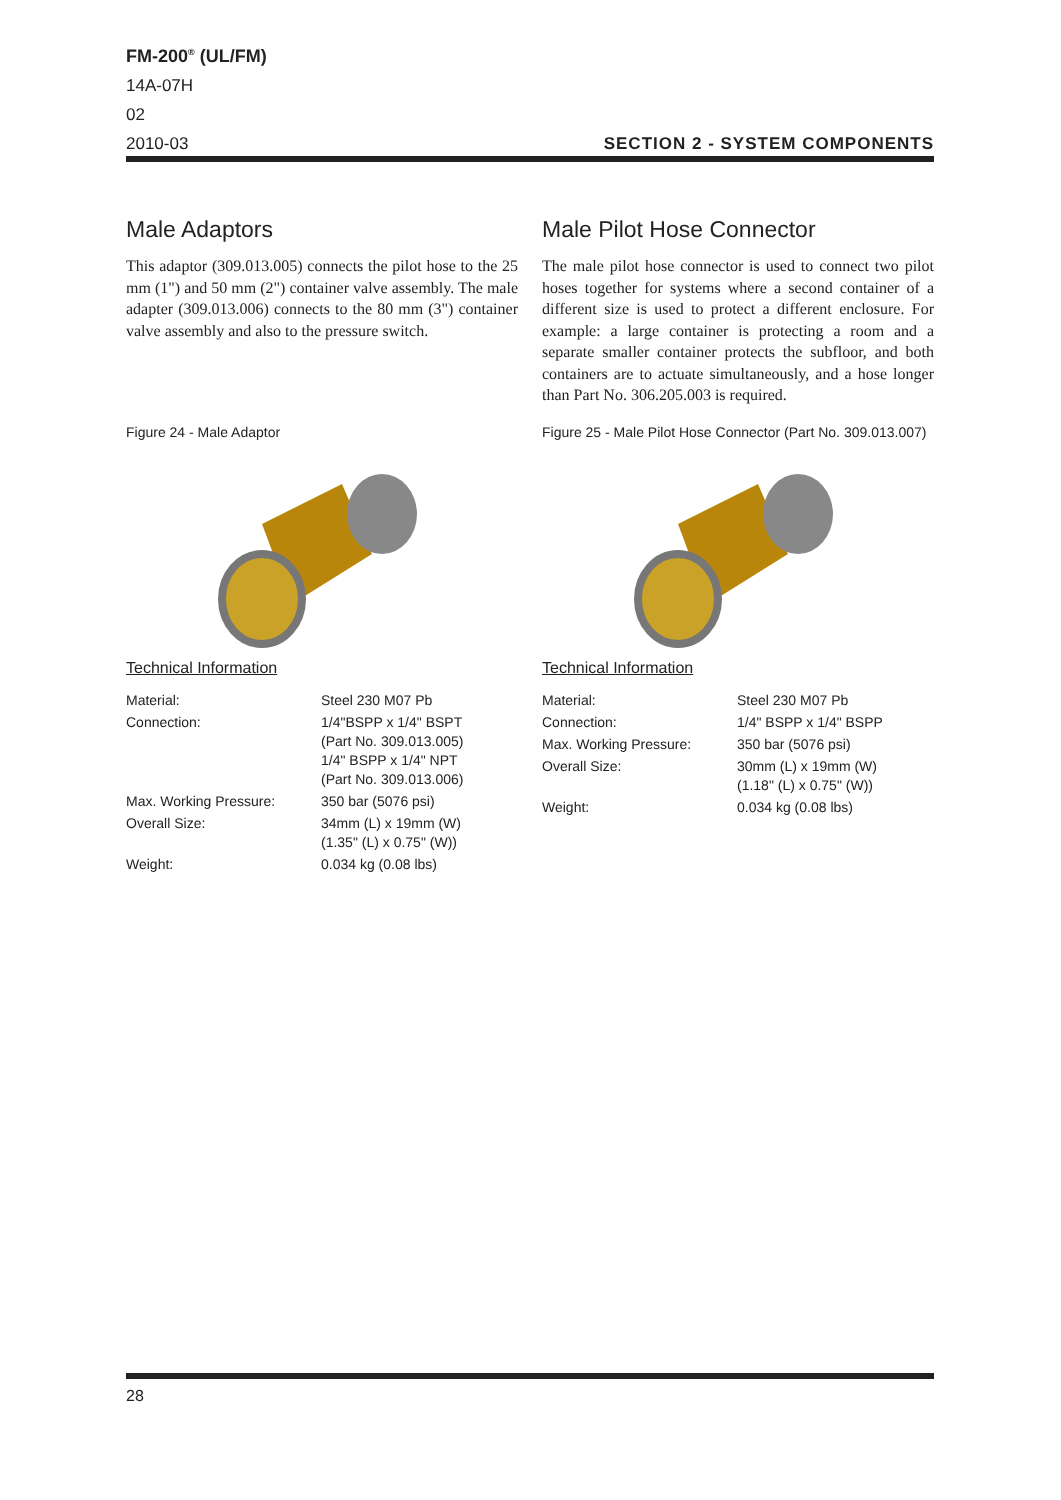FM-200<sup>®</sup> (UL/FM)
14A-07H
02
2010-03
SECTION 2 - SYSTEM COMPONENTS
Male Adaptors
This adaptor (309.013.005) connects the pilot hose to the 25 mm (1") and 50 mm (2") container valve assembly. The male adapter (309.013.006) connects to the 80 mm (3") container valve assembly and also to the pressure switch.
Figure 24 - Male Adaptor
Technical Information
| Material: | Steel 230 M07 Pb |
| Connection: | 1/4"BSPP x 1/4" BSPT (Part No. 309.013.005) 1/4" BSPP x 1/4" NPT (Part No. 309.013.006) |
| Max. Working Pressure: | 350 bar (5076 psi) |
| Overall Size: | 34mm (L) x 19mm (W) (1.35" (L) x 0.75" (W)) |
| Weight: | 0.034 kg (0.08 lbs) |
Male Pilot Hose Connector
The male pilot hose connector is used to connect two pilot hoses together for systems where a second container of a different size is used to protect a different enclosure. For example: a large container is protecting a room and a separate smaller container protects the subfloor, and both containers are to actuate simultaneously, and a hose longer than Part No. 306.205.003 is required.
Figure 25 - Male Pilot Hose Connector (Part No. 309.013.007)
Technical Information
| Material: | Steel 230 M07 Pb |
| Connection: | 1/4" BSPP x 1/4" BSPP |
| Max. Working Pressure: | 350 bar (5076 psi) |
| Overall Size: | 30mm (L) x 19mm (W) (1.18" (L) x 0.75" (W)) |
| Weight: | 0.034 kg (0.08 lbs) |
28